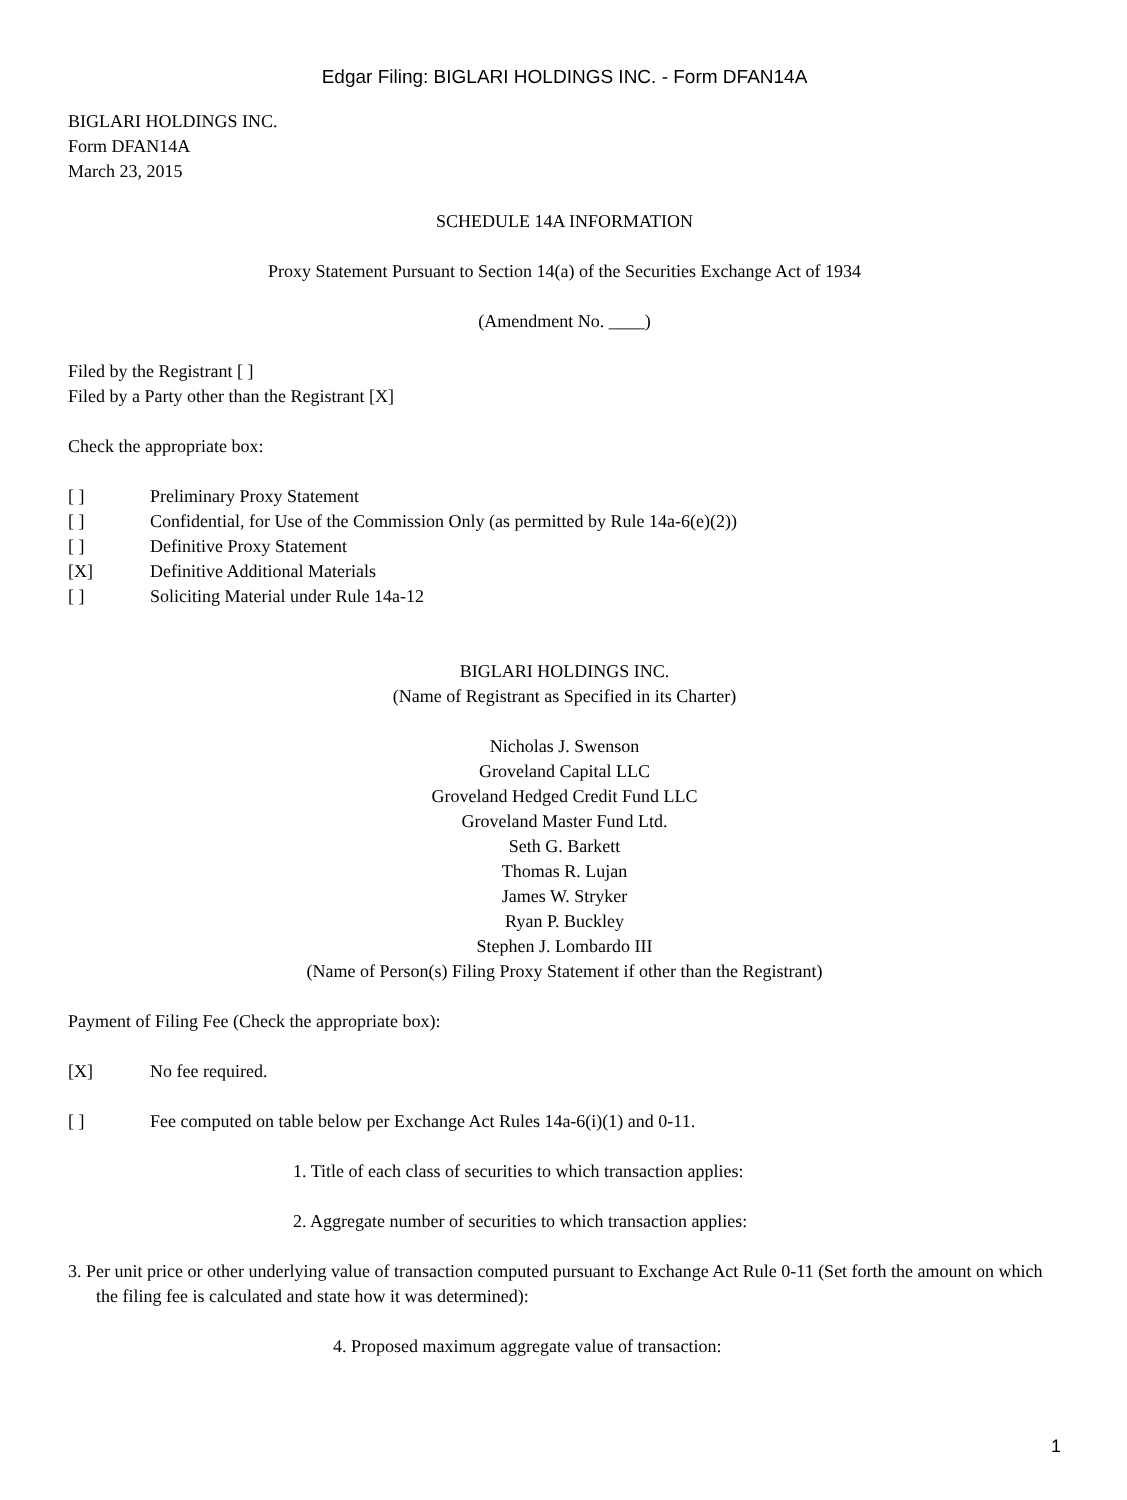Edgar Filing: BIGLARI HOLDINGS INC. - Form DFAN14A
BIGLARI HOLDINGS INC.
Form DFAN14A
March 23, 2015
SCHEDULE 14A INFORMATION
Proxy Statement Pursuant to Section 14(a) of the Securities Exchange Act of 1934
(Amendment No. ____)
Filed by the Registrant [ ]
Filed by a Party other than the Registrant [X]
Check the appropriate box:
[ ] Preliminary Proxy Statement
[ ] Confidential, for Use of the Commission Only (as permitted by Rule 14a-6(e)(2))
[ ] Definitive Proxy Statement
[X] Definitive Additional Materials
[ ] Soliciting Material under Rule 14a-12
BIGLARI HOLDINGS INC.
(Name of Registrant as Specified in its Charter)
Nicholas J. Swenson
Groveland Capital LLC
Groveland Hedged Credit Fund LLC
Groveland Master Fund Ltd.
Seth G. Barkett
Thomas R. Lujan
James W. Stryker
Ryan P. Buckley
Stephen J. Lombardo III
(Name of Person(s) Filing Proxy Statement if other than the Registrant)
Payment of Filing Fee (Check the appropriate box):
[X] No fee required.
[ ] Fee computed on table below per Exchange Act Rules 14a-6(i)(1) and 0-11.
1. Title of each class of securities to which transaction applies:
2. Aggregate number of securities to which transaction applies:
3. Per unit price or other underlying value of transaction computed pursuant to Exchange Act Rule 0-11 (Set forth the amount on which the filing fee is calculated and state how it was determined):
4. Proposed maximum aggregate value of transaction:
1